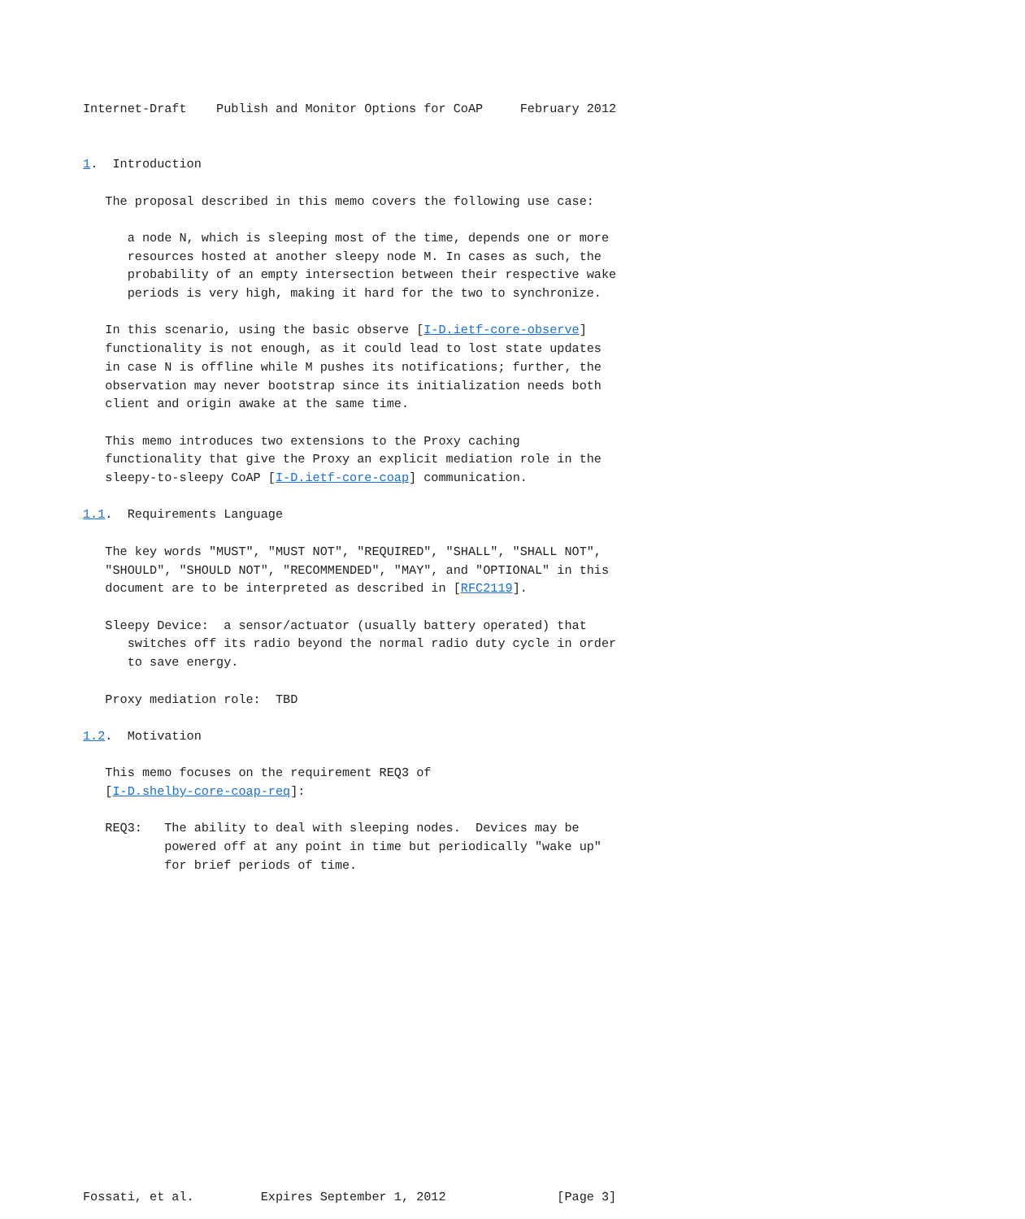Internet-Draft    Publish and Monitor Options for CoAP     February 2012


1.  Introduction

   The proposal described in this memo covers the following use case:

      a node N, which is sleeping most of the time, depends one or more
      resources hosted at another sleepy node M. In cases as such, the
      probability of an empty intersection between their respective wake
      periods is very high, making it hard for the two to synchronize.

   In this scenario, using the basic observe [I-D.ietf-core-observe]
   functionality is not enough, as it could lead to lost state updates
   in case N is offline while M pushes its notifications; further, the
   observation may never bootstrap since its initialization needs both
   client and origin awake at the same time.

   This memo introduces two extensions to the Proxy caching
   functionality that give the Proxy an explicit mediation role in the
   sleepy-to-sleepy CoAP [I-D.ietf-core-coap] communication.

1.1.  Requirements Language

   The key words "MUST", "MUST NOT", "REQUIRED", "SHALL", "SHALL NOT",
   "SHOULD", "SHOULD NOT", "RECOMMENDED", "MAY", and "OPTIONAL" in this
   document are to be interpreted as described in [RFC2119].

   Sleepy Device:  a sensor/actuator (usually battery operated) that
      switches off its radio beyond the normal radio duty cycle in order
      to save energy.

   Proxy mediation role:  TBD

1.2.  Motivation

   This memo focuses on the requirement REQ3 of
   [I-D.shelby-core-coap-req]:

   REQ3:   The ability to deal with sleeping nodes.  Devices may be
           powered off at any point in time but periodically "wake up"
           for brief periods of time.

















Fossati, et al.         Expires September 1, 2012               [Page 3]